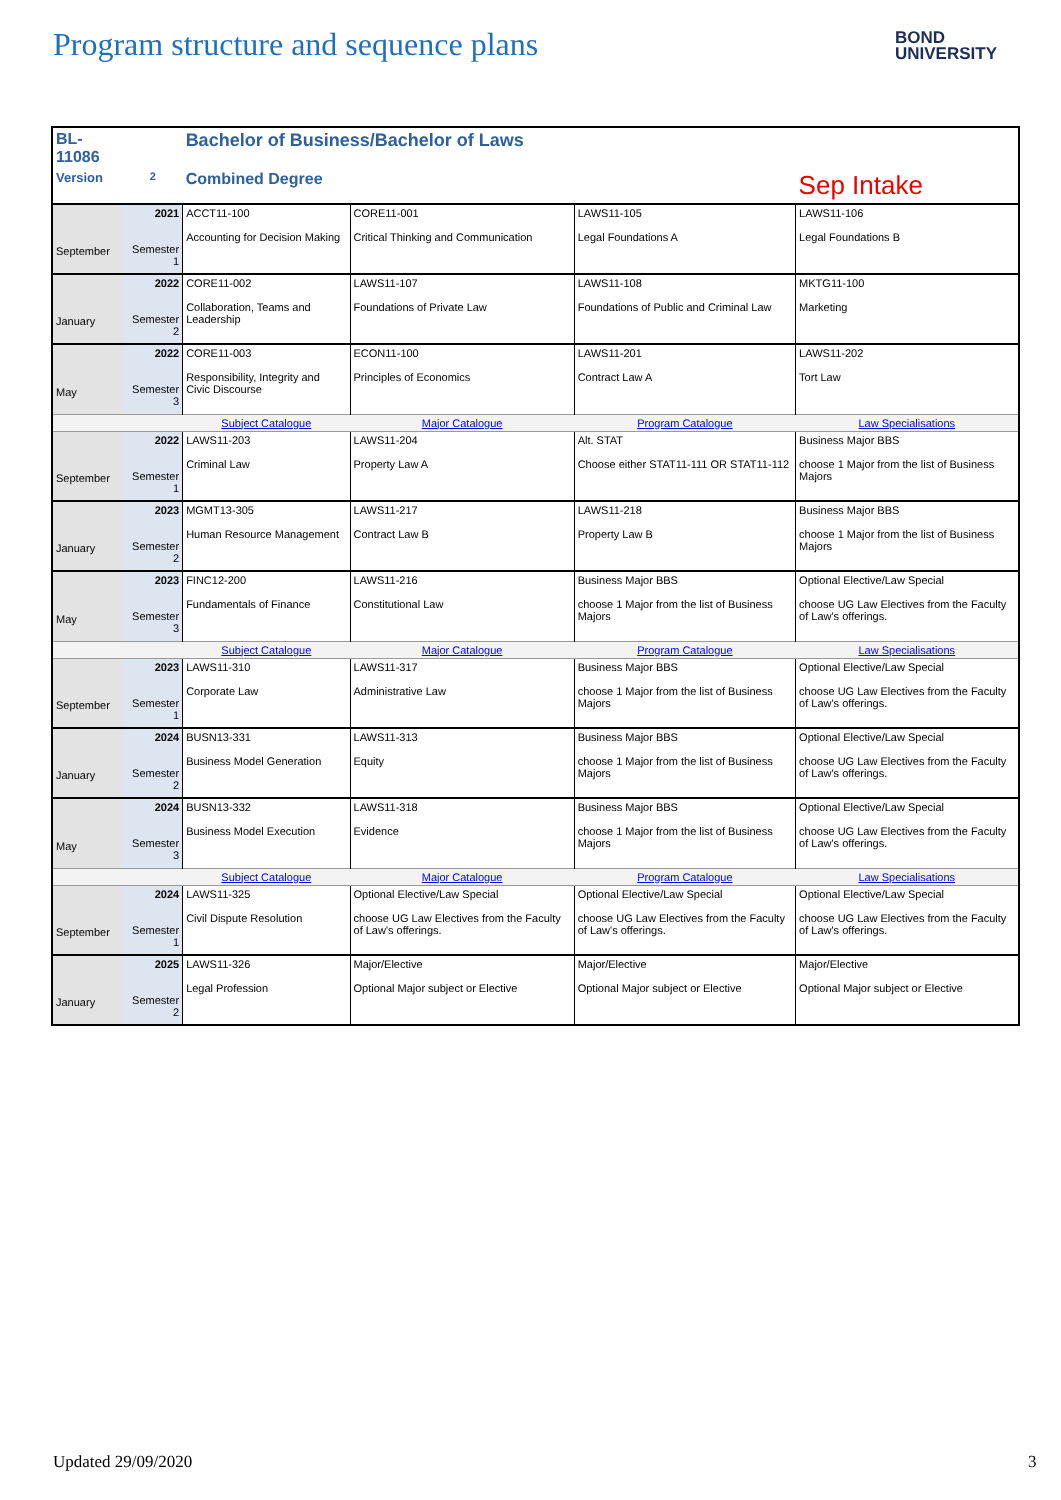Program structure and sequence plans
BOND
UNIVERSITY
| BL-11086 | | Bachelor of Business/Bachelor of Laws | | | |
| Version | 2 | Combined Degree | | | Sep Intake |
| September | 2021 Semester 1 | ACCT11-100 Accounting for Decision Making | CORE11-001 Critical Thinking and Communication | LAWS11-105 Legal Foundations A | LAWS11-106 Legal Foundations B |
| January | 2022 Semester 2 | CORE11-002 Collaboration, Teams and Leadership | LAWS11-107 Foundations of Private Law | LAWS11-108 Foundations of Public and Criminal Law | MKTG11-100 Marketing |
| May | 2022 Semester 3 | CORE11-003 Responsibility, Integrity and Civic Discourse | ECON11-100 Principles of Economics | LAWS11-201 Contract Law A | LAWS11-202 Tort Law |
| | | Subject Catalogue | Major Catalogue | Program Catalogue | Law Specialisations |
| September | 2022 Semester 1 | LAWS11-203 Criminal Law | LAWS11-204 Property Law A | Alt. STAT Choose either STAT11-111 OR STAT11-112 | Business Major BBS choose 1 Major from the list of Business Majors |
| January | 2023 Semester 2 | MGMT13-305 Human Resource Management | LAWS11-217 Contract Law B | LAWS11-218 Property Law B | Business Major BBS choose 1 Major from the list of Business Majors |
| May | 2023 Semester 3 | FINC12-200 Fundamentals of Finance | LAWS11-216 Constitutional Law | Business Major BBS choose 1 Major from the list of Business Majors | Optional Elective/Law Special choose UG Law Electives from the Faculty of Law's offerings. |
| | | Subject Catalogue | Major Catalogue | Program Catalogue | Law Specialisations |
| September | 2023 Semester 1 | LAWS11-310 Corporate Law | LAWS11-317 Administrative Law | Business Major BBS choose 1 Major from the list of Business Majors | Optional Elective/Law Special choose UG Law Electives from the Faculty of Law's offerings. |
| January | 2024 Semester 2 | BUSN13-331 Business Model Generation | LAWS11-313 Equity | Business Major BBS choose 1 Major from the list of Business Majors | Optional Elective/Law Special choose UG Law Electives from the Faculty of Law's offerings. |
| May | 2024 Semester 3 | BUSN13-332 Business Model Execution | LAWS11-318 Evidence | Business Major BBS choose 1 Major from the list of Business Majors | Optional Elective/Law Special choose UG Law Electives from the Faculty of Law's offerings. |
| | | Subject Catalogue | Major Catalogue | Program Catalogue | Law Specialisations |
| September | 2024 Semester 1 | LAWS11-325 Civil Dispute Resolution | Optional Elective/Law Special choose UG Law Electives from the Faculty of Law's offerings. | Optional Elective/Law Special choose UG Law Electives from the Faculty of Law's offerings. | Optional Elective/Law Special choose UG Law Electives from the Faculty of Law's offerings. |
| January | 2025 Semester 2 | LAWS11-326 Legal Profession | Major/Elective Optional Major subject or Elective | Major/Elective Optional Major subject or Elective | Major/Elective Optional Major subject or Elective |
Updated 29/09/2020 3